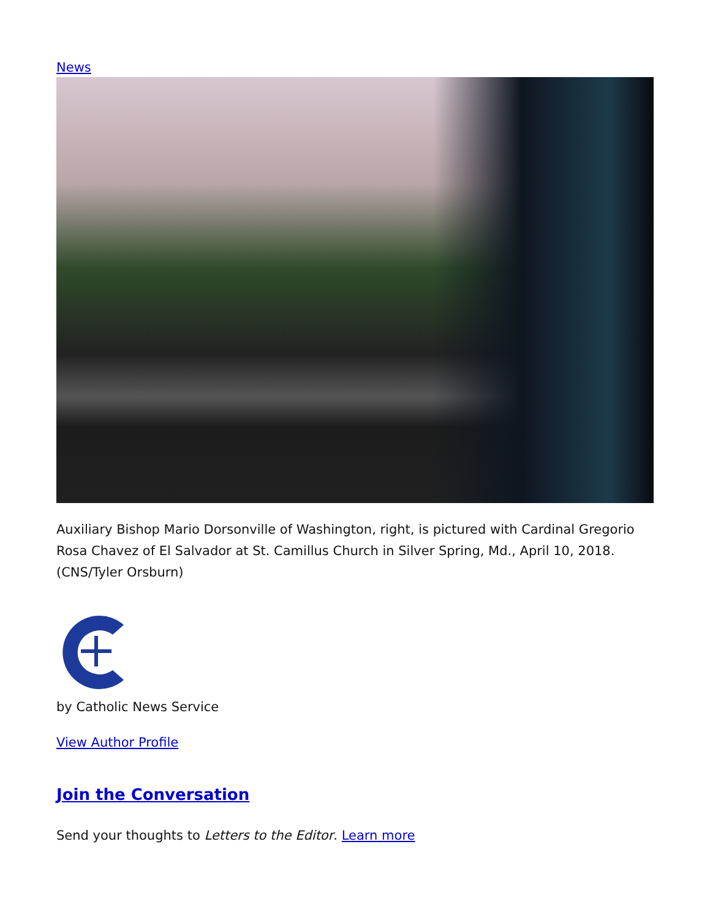News
Auxiliary Bishop Mario Dorsonville of Washington, right, is pictured with Cardinal Gregorio Rosa Chavez of El Salvador at St. Camillus Church in Silver Spring, Md., April 10, 2018. (CNS/Tyler Orsburn)
by Catholic News Service
View Author Profile
Join the Conversation
Send your thoughts to Letters to the Editor. Learn more